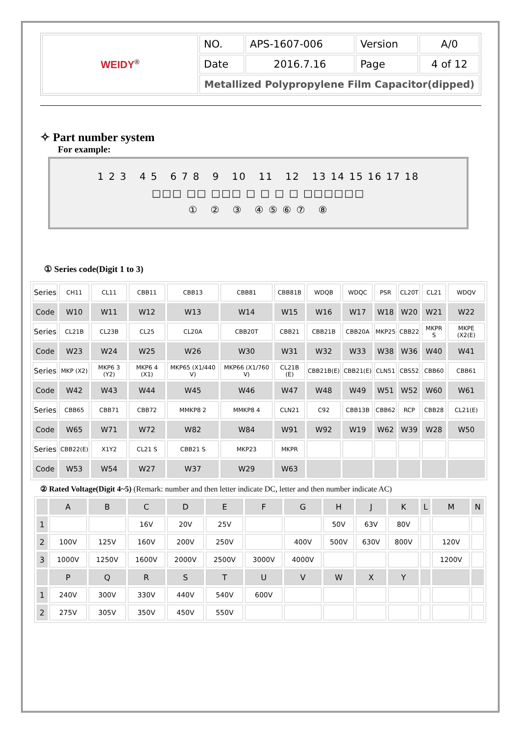| WEIDY<sup>®</sup> | NO. | APS-1607-006 | Version | A/0 |
| | Date | 2016.7.16 | Page | 4 of 12 |
| | Metallized Polypropylene Film Capacitor(dipped) | | | |
✧ Part number system
For example:
1 2 3 4 5 6 7 8 9 10 11 12 13 14 15 16 17 18
□□□ □□ □□□ □ □ □ □ □□□□□□
① ② ③ ④ ⑤ ⑥ ⑦ ⑧
① Series code(Digit 1 to 3)
| Series | CH11 | CL11 | CBB11 | CBB13 | CBB81 | CBB81B | WDQB | WDQC | PSR | CL20T | CL21 | WDQV |
| Code | W10 | W11 | W12 | W13 | W14 | W15 | W16 | W17 | W18 | W20 | W21 | W22 |
| Series | CL21B | CL23B | CL25 | CL20A | CBB20T | CBB21 | CBB21B | CBB20A | MKP25 | CBB22 | MKPR S | MKPE (X2(E) |
| Code | W23 | W24 | W25 | W26 | W30 | W31 | W32 | W33 | W38 | W36 | W40 | W41 |
| Series | MKP (X2) | MKP6 3 (Y2) | MKP6 4 (X1) | MKP65 (X1/440 V) | MKP66 (X1/760 V) | CL21B (E) | CBB21B(E) | CBB21(E) | CLN51 | CBS52 | CBB60 | CBB61 |
| Code | W42 | W43 | W44 | W45 | W46 | W47 | W48 | W49 | W51 | W52 | W60 | W61 |
| Series | CBB65 | CBB71 | CBB72 | MMKP8 2 | MMKP8 4 | CLN21 | C92 | CBB13B | CBB62 | RCP | CBB28 | CL21(E) |
| Code | W65 | W71 | W72 | W82 | W84 | W91 | W92 | W19 | W62 | W39 | W28 | W50 |
| Series | CBB22(E) | X1Y2 | CL21 S | CBB21 S | MKP23 | MKPR | | | | | | |
| Code | W53 | W54 | W27 | W37 | W29 | W63 | | | | | | |
② Rated Voltage(Digit 4~5) (Remark: number and then letter indicate DC, letter and then number indicate AC)
| | A | B | C | D | E | F | G | H | J | K | L | M | N |
| 1 | | | 16V | 20V | 25V | | | 50V | 63V | 80V | | | |
| 2 | 100V | 125V | 160V | 200V | 250V | | 400V | 500V | 630V | 800V | | 120V | |
| 3 | 1000V | 1250V | 1600V | 2000V | 2500V | 3000V | 4000V | | | | | 1200V | |
| | P | Q | R | S | T | U | V | W | X | Y | | | |
| 1 | 240V | 300V | 330V | 440V | 540V | 600V | | | | | | | |
| 2 | 275V | 305V | 350V | 450V | 550V | | | | | | | | |